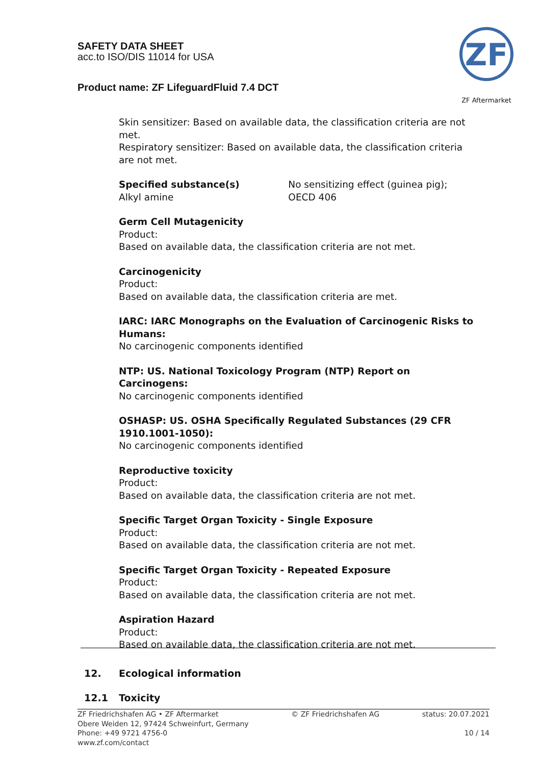SAFETY DATA SHEET
acc.to ISO/DIS 11014 for USA
Product name: ZF LifeguardFluid 7.4 DCT
ZF
ZF Aftermarket
Skin sensitizer: Based on available data, the classification criteria are not met.
Respiratory sensitizer: Based on available data, the classification criteria are not met.
Specified substance(s)
Alkyl amine
No sensitizing effect (guinea pig); OECD 406
Germ Cell Mutagenicity
Product:
Based on available data, the classification criteria are not met.
Carcinogenicity
Product:
Based on available data, the classification criteria are met.
IARC: IARC Monographs on the Evaluation of Carcinogenic Risks to Humans:
No carcinogenic components identified
NTP: US. National Toxicology Program (NTP) Report on Carcinogens:
No carcinogenic components identified
OSHASP: US. OSHA Specifically Regulated Substances (29 CFR 1910.1001-1050):
No carcinogenic components identified
Reproductive toxicity
Product:
Based on available data, the classification criteria are not met.
Specific Target Organ Toxicity - Single Exposure
Product:
Based on available data, the classification criteria are not met.
Specific Target Organ Toxicity - Repeated Exposure
Product:
Based on available data, the classification criteria are not met.
Aspiration Hazard
Product:
Based on available data, the classification criteria are not met.
12. Ecological information
12.1 Toxicity
ZF Friedrichshafen AG • ZF Aftermarket
Obere Weiden 12, 97424 Schweinfurt, Germany
Phone: +49 9721 4756-0
www.zf.com/contact
© ZF Friedrichshafen AG status: 20.07.2021
10 / 14